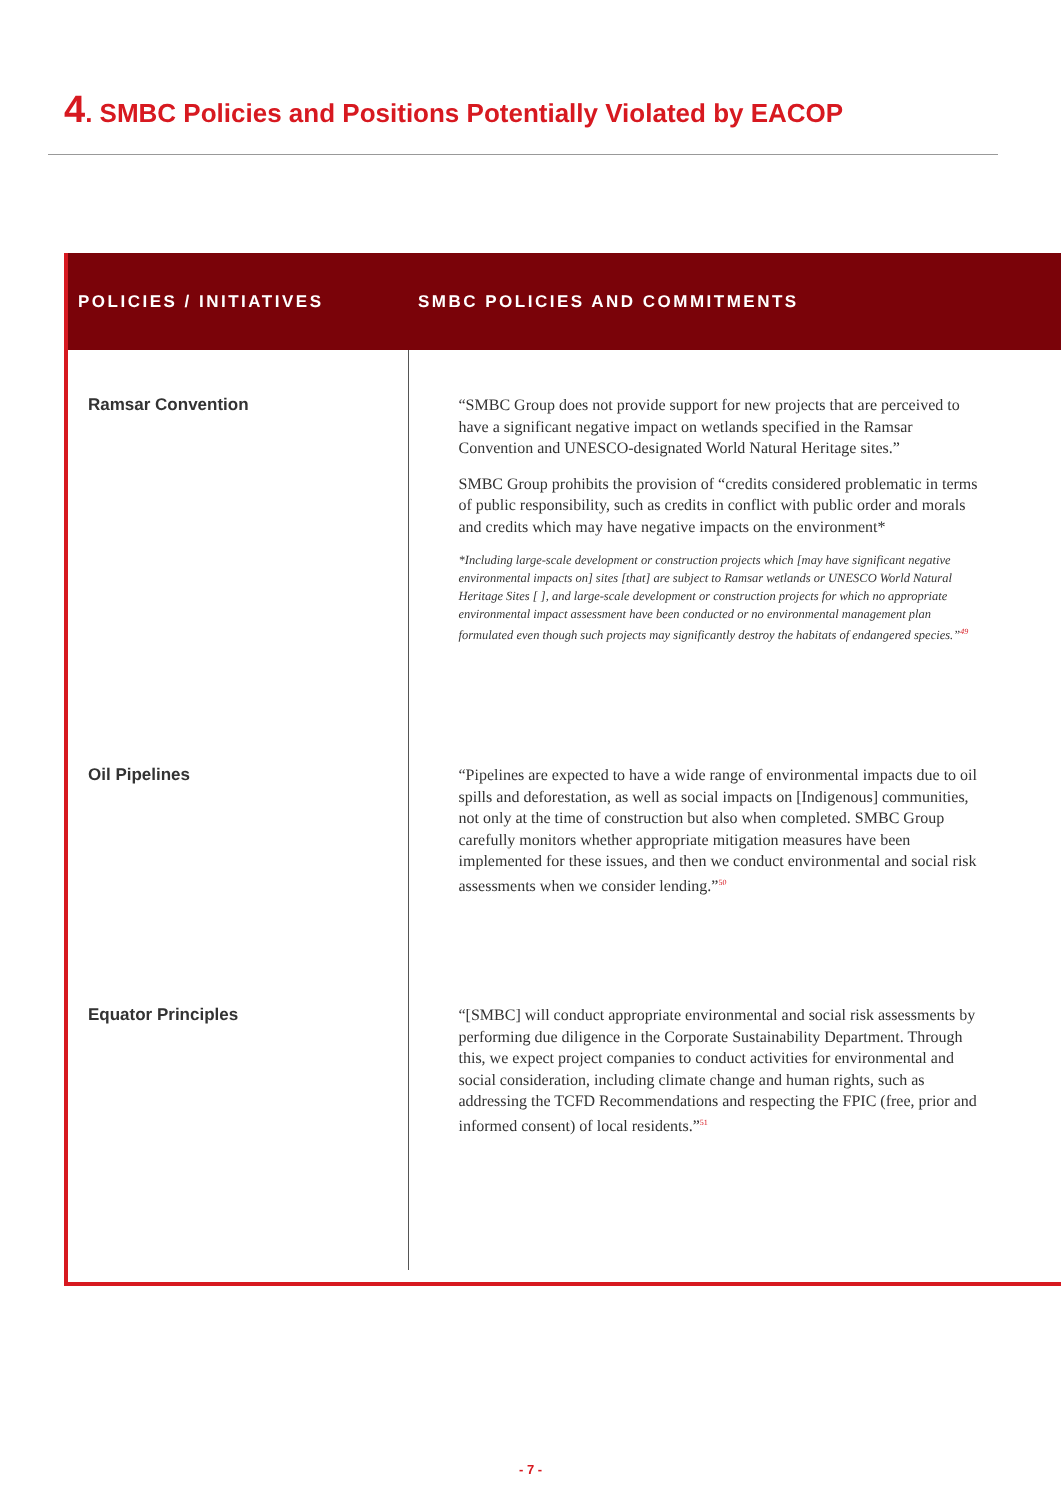4. SMBC Policies and Positions Potentially Violated by EACOP
| POLICIES / INITIATIVES | SMBC POLICIES AND COMMITMENTS |
| --- | --- |
| Ramsar Convention | “SMBC Group does not provide support for new projects that are perceived to have a significant negative impact on wetlands specified in the Ramsar Convention and UNESCO-designated World Natural Heritage sites.” SMBC Group prohibits the provision of “credits considered problematic in terms of public responsibility, such as credits in conflict with public order and morals and credits which may have negative impacts on the environment* *Including large-scale development or construction projects which [may have significant negative environmental impacts on] sites [that] are subject to Ramsar wetlands or UNESCO World Natural Heritage Sites [ ], and large-scale development or construction projects for which no appropriate environmental impact assessment have been conducted or no environmental management plan formulated even though such projects may significantly destroy the habitats of endangered species.”<sup>49</sup> |
| Oil Pipelines | “Pipelines are expected to have a wide range of environmental impacts due to oil spills and deforestation, as well as social impacts on [Indigenous] communities, not only at the time of construction but also when completed. SMBC Group carefully monitors whether appropriate mitigation measures have been implemented for these issues, and then we conduct environmental and social risk assessments when we consider lending.”<sup>50</sup> |
| Equator Principles | “[SMBC] will conduct appropriate environmental and social risk assessments by performing due diligence in the Corporate Sustainability Department. Through this, we expect project companies to conduct activities for environmental and social consideration, including climate change and human rights, such as addressing the TCFD Recommendations and respecting the FPIC (free, prior and informed consent) of local residents.”<sup>51</sup> |
- 7 -